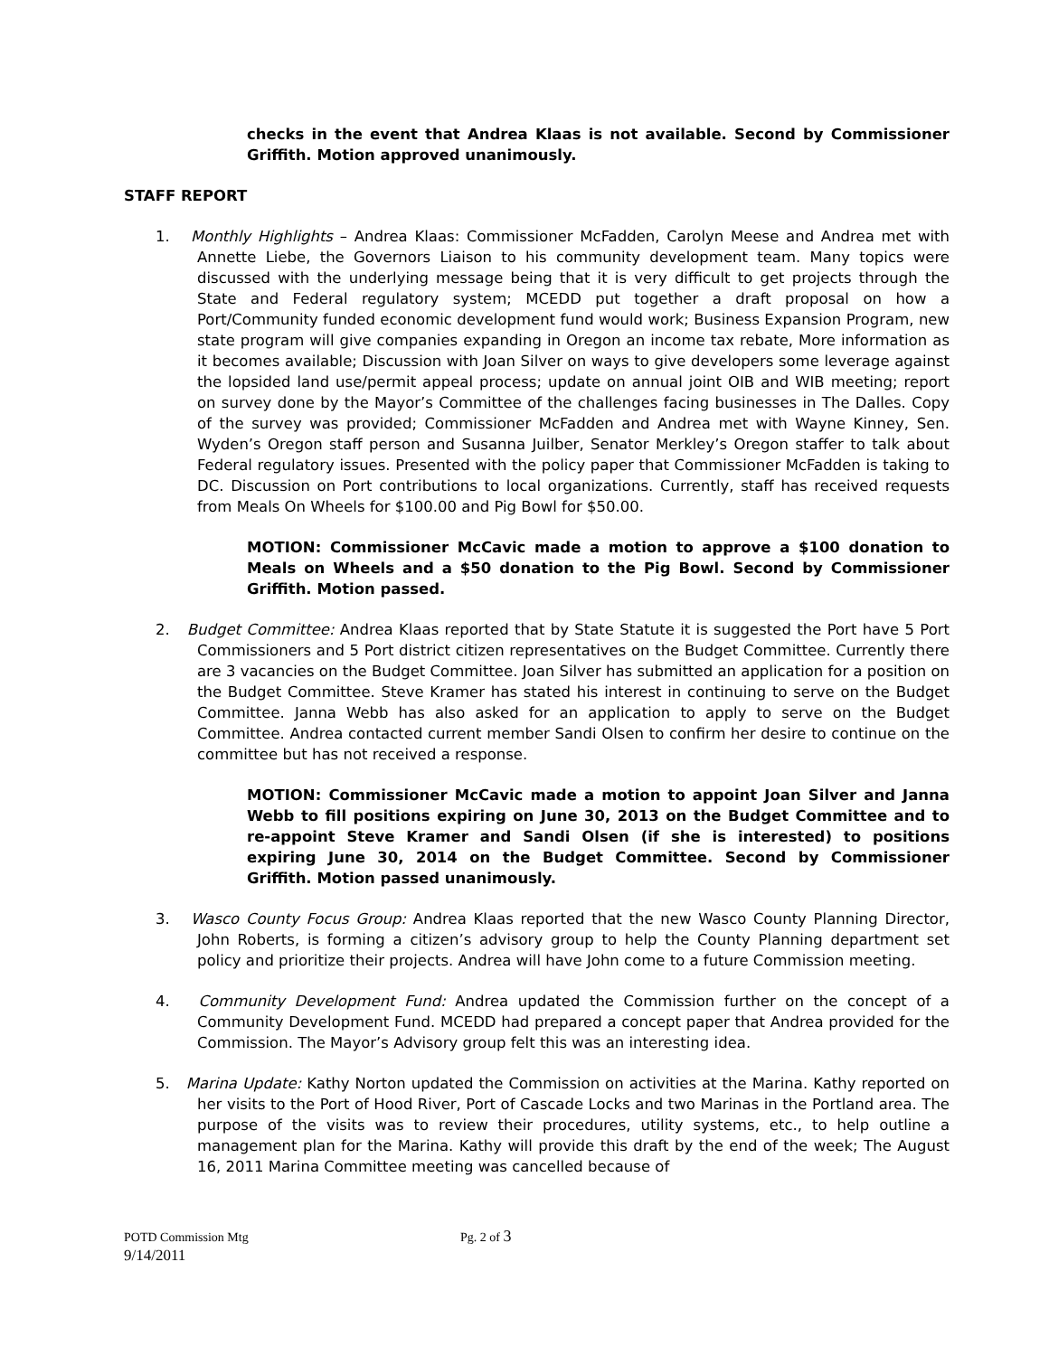checks in the event that Andrea Klaas is not available. Second by Commissioner Griffith. Motion approved unanimously.
STAFF REPORT
1. Monthly Highlights – Andrea Klaas: Commissioner McFadden, Carolyn Meese and Andrea met with Annette Liebe, the Governors Liaison to his community development team. Many topics were discussed with the underlying message being that it is very difficult to get projects through the State and Federal regulatory system; MCEDD put together a draft proposal on how a Port/Community funded economic development fund would work; Business Expansion Program, new state program will give companies expanding in Oregon an income tax rebate, More information as it becomes available; Discussion with Joan Silver on ways to give developers some leverage against the lopsided land use/permit appeal process; update on annual joint OIB and WIB meeting; report on survey done by the Mayor’s Committee of the challenges facing businesses in The Dalles. Copy of the survey was provided; Commissioner McFadden and Andrea met with Wayne Kinney, Sen. Wyden’s Oregon staff person and Susanna Juilber, Senator Merkley’s Oregon staffer to talk about Federal regulatory issues. Presented with the policy paper that Commissioner McFadden is taking to DC. Discussion on Port contributions to local organizations. Currently, staff has received requests from Meals On Wheels for $100.00 and Pig Bowl for $50.00.
MOTION: Commissioner McCavic made a motion to approve a $100 donation to Meals on Wheels and a $50 donation to the Pig Bowl. Second by Commissioner Griffith. Motion passed.
2. Budget Committee: Andrea Klaas reported that by State Statute it is suggested the Port have 5 Port Commissioners and 5 Port district citizen representatives on the Budget Committee. Currently there are 3 vacancies on the Budget Committee. Joan Silver has submitted an application for a position on the Budget Committee. Steve Kramer has stated his interest in continuing to serve on the Budget Committee. Janna Webb has also asked for an application to apply to serve on the Budget Committee. Andrea contacted current member Sandi Olsen to confirm her desire to continue on the committee but has not received a response.
MOTION: Commissioner McCavic made a motion to appoint Joan Silver and Janna Webb to fill positions expiring on June 30, 2013 on the Budget Committee and to re-appoint Steve Kramer and Sandi Olsen (if she is interested) to positions expiring June 30, 2014 on the Budget Committee. Second by Commissioner Griffith. Motion passed unanimously.
3. Wasco County Focus Group: Andrea Klaas reported that the new Wasco County Planning Director, John Roberts, is forming a citizen’s advisory group to help the County Planning department set policy and prioritize their projects. Andrea will have John come to a future Commission meeting.
4. Community Development Fund: Andrea updated the Commission further on the concept of a Community Development Fund. MCEDD had prepared a concept paper that Andrea provided for the Commission. The Mayor’s Advisory group felt this was an interesting idea.
5. Marina Update: Kathy Norton updated the Commission on activities at the Marina. Kathy reported on her visits to the Port of Hood River, Port of Cascade Locks and two Marinas in the Portland area. The purpose of the visits was to review their procedures, utility systems, etc., to help outline a management plan for the Marina. Kathy will provide this draft by the end of the week; The August 16, 2011 Marina Committee meeting was cancelled because of
POTD Commission Mtg Pg. 2 of 3
9/14/2011